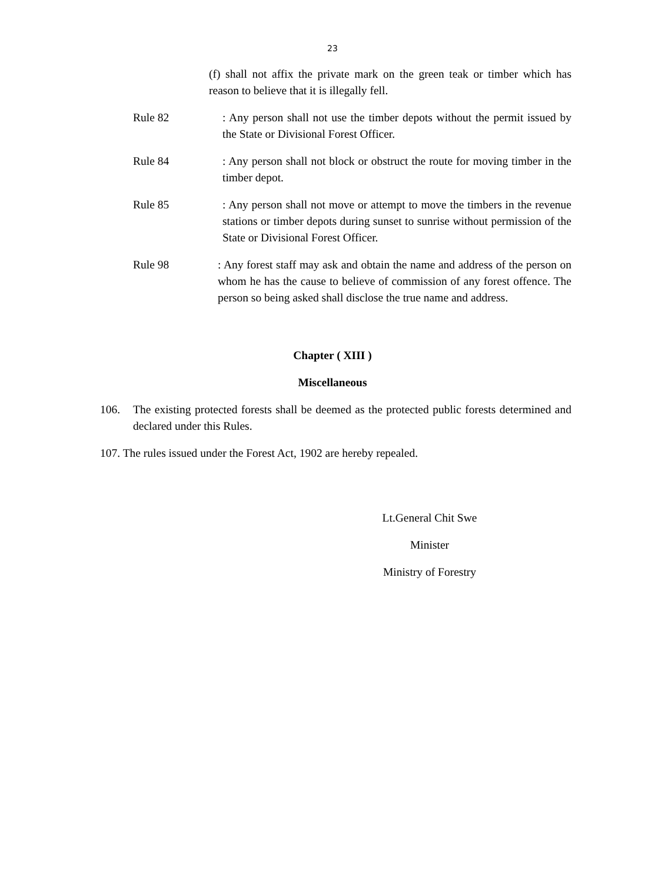23
(f) shall not affix the private mark on the green teak or timber which has reason to believe that it is illegally fell.
Rule 82 : Any person shall not use the timber depots without the permit issued by the State or Divisional Forest Officer.
Rule 84 : Any person shall not block or obstruct the route for moving timber in the timber depot.
Rule 85 : Any person shall not move or attempt to move the timbers in the revenue stations or timber depots during sunset to sunrise without permission of the State or Divisional Forest Officer.
Rule 98 : Any forest staff may ask and obtain the name and address of the person on whom he has the cause to believe of commission of any forest offence. The person so being asked shall disclose the true name and address.
Chapter ( XIII )
Miscellaneous
106. The existing protected forests shall be deemed as the protected public forests determined and declared under this Rules.
107. The rules issued under the Forest Act, 1902 are hereby repealed.
Lt.General Chit Swe
Minister
Ministry of Forestry